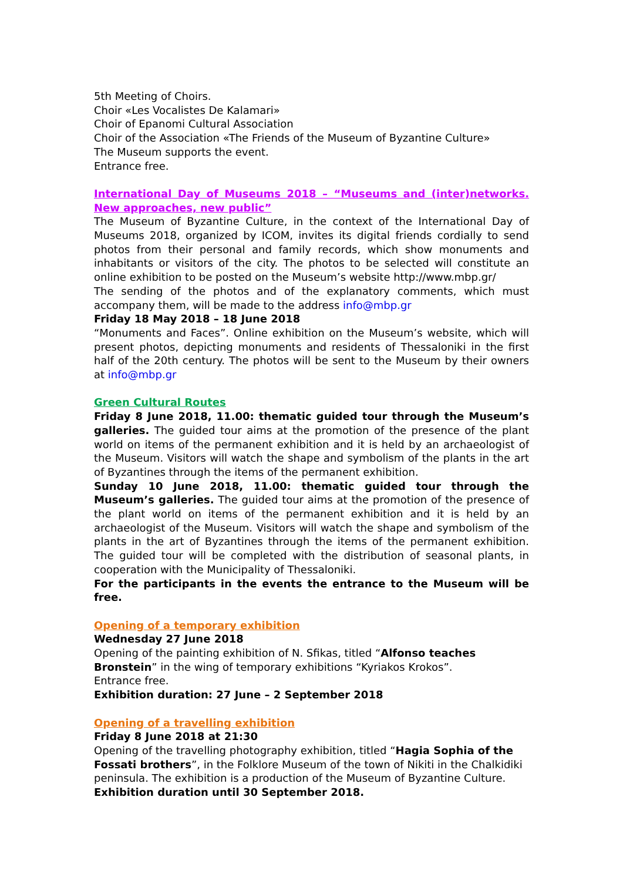5th Meeting of Choirs.
Choir «Les Vocalistes De Kalamari»
Choir of Epanomi Cultural Association
Choir of the Association «The Friends of the Museum of Byzantine Culture»
The Museum supports the event.
Entrance free.
International Day of Museums 2018 – “Museums and (inter)networks. New approaches, new public”
The Museum of Byzantine Culture, in the context of the International Day of Museums 2018, organized by ICOM, invites its digital friends cordially to send photos from their personal and family records, which show monuments and inhabitants or visitors of the city. The photos to be selected will constitute an online exhibition to be posted on the Museum’s website http://www.mbp.gr/
The sending of the photos and of the explanatory comments, which must accompany them, will be made to the address info@mbp.gr
Friday 18 May 2018 – 18 June 2018
“Monuments and Faces”. Online exhibition on the Museum’s website, which will present photos, depicting monuments and residents of Thessaloniki in the first half of the 20th century. The photos will be sent to the Museum by their owners at info@mbp.gr
Green Cultural Routes
Friday 8 June 2018, 11.00: thematic guided tour through the Museum’s galleries. The guided tour aims at the promotion of the presence of the plant world on items of the permanent exhibition and it is held by an archaeologist of the Museum. Visitors will watch the shape and symbolism of the plants in the art of Byzantines through the items of the permanent exhibition.
Sunday 10 June 2018, 11.00: thematic guided tour through the Museum’s galleries. The guided tour aims at the promotion of the presence of the plant world on items of the permanent exhibition and it is held by an archaeologist of the Museum. Visitors will watch the shape and symbolism of the plants in the art of Byzantines through the items of the permanent exhibition. The guided tour will be completed with the distribution of seasonal plants, in cooperation with the Municipality of Thessaloniki.
For the participants in the events the entrance to the Museum will be free.
Opening of a temporary exhibition
Wednesday 27 June 2018
Opening of the painting exhibition of N. Sfikas, titled “Alfonso teaches Bronstein” in the wing of temporary exhibitions “Kyriakos Krokos”.
Entrance free.
Exhibition duration: 27 June – 2 September 2018
Opening of a travelling exhibition
Friday 8 June 2018 at 21:30
Opening of the travelling photography exhibition, titled “Hagia Sophia of the Fossati brothers”, in the Folklore Museum of the town of Nikiti in the Chalkidiki peninsula. The exhibition is a production of the Museum of Byzantine Culture.
Exhibition duration until 30 September 2018.